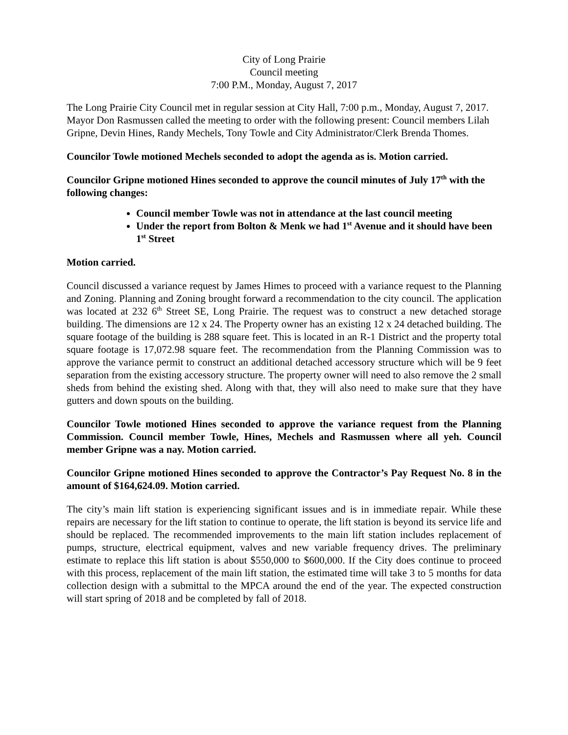City of Long Prairie
Council meeting
7:00 P.M., Monday, August 7, 2017
The Long Prairie City Council met in regular session at City Hall, 7:00 p.m., Monday, August 7, 2017. Mayor Don Rasmussen called the meeting to order with the following present: Council members Lilah Gripne, Devin Hines, Randy Mechels, Tony Towle and City Administrator/Clerk Brenda Thomes.
Councilor Towle motioned Mechels seconded to adopt the agenda as is. Motion carried.
Councilor Gripne motioned Hines seconded to approve the council minutes of July 17<sup>th</sup> with the following changes:
Council member Towle was not in attendance at the last council meeting
Under the report from Bolton & Menk we had 1<sup>st</sup> Avenue and it should have been 1<sup>st</sup> Street
Motion carried.
Council discussed a variance request by James Himes to proceed with a variance request to the Planning and Zoning. Planning and Zoning brought forward a recommendation to the city council. The application was located at 232 6<sup>th</sup> Street SE, Long Prairie. The request was to construct a new detached storage building. The dimensions are 12 x 24. The Property owner has an existing 12 x 24 detached building. The square footage of the building is 288 square feet. This is located in an R-1 District and the property total square footage is 17,072.98 square feet. The recommendation from the Planning Commission was to approve the variance permit to construct an additional detached accessory structure which will be 9 feet separation from the existing accessory structure. The property owner will need to also remove the 2 small sheds from behind the existing shed. Along with that, they will also need to make sure that they have gutters and down spouts on the building.
Councilor Towle motioned Hines seconded to approve the variance request from the Planning Commission. Council member Towle, Hines, Mechels and Rasmussen where all yeh. Council member Gripne was a nay. Motion carried.
Councilor Gripne motioned Hines seconded to approve the Contractor’s Pay Request No. 8 in the amount of $164,624.09. Motion carried.
The city’s main lift station is experiencing significant issues and is in immediate repair. While these repairs are necessary for the lift station to continue to operate, the lift station is beyond its service life and should be replaced. The recommended improvements to the main lift station includes replacement of pumps, structure, electrical equipment, valves and new variable frequency drives. The preliminary estimate to replace this lift station is about $550,000 to $600,000. If the City does continue to proceed with this process, replacement of the main lift station, the estimated time will take 3 to 5 months for data collection design with a submittal to the MPCA around the end of the year. The expected construction will start spring of 2018 and be completed by fall of 2018.